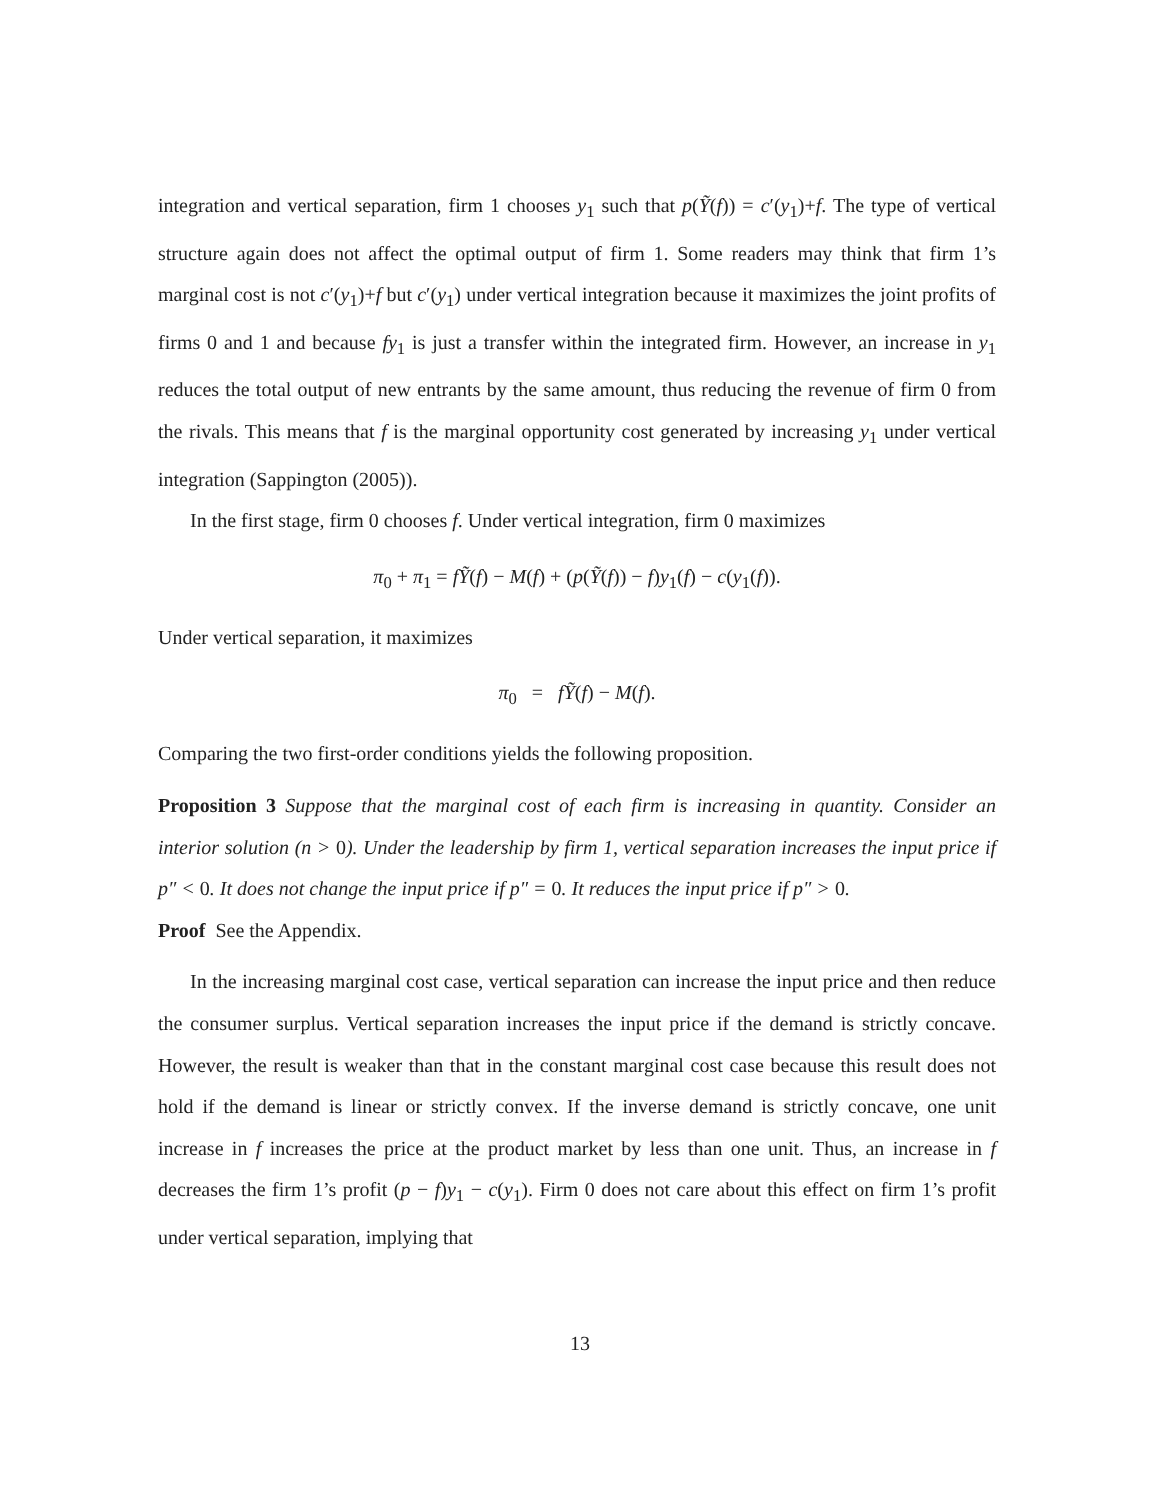integration and vertical separation, firm 1 chooses y<sub>1</sub> such that p(Ỹ(f)) = c′(y<sub>1</sub>)+f. The type of vertical structure again does not affect the optimal output of firm 1. Some readers may think that firm 1’s marginal cost is not c′(y<sub>1</sub>)+f but c′(y<sub>1</sub>) under vertical integration because it maximizes the joint profits of firms 0 and 1 and because fy<sub>1</sub> is just a transfer within the integrated firm. However, an increase in y<sub>1</sub> reduces the total output of new entrants by the same amount, thus reducing the revenue of firm 0 from the rivals. This means that f is the marginal opportunity cost generated by increasing y<sub>1</sub> under vertical integration (Sappington (2005)).
In the first stage, firm 0 chooses f. Under vertical integration, firm 0 maximizes
π<sub>0</sub> + π<sub>1</sub> = fỸ(f) − M(f) + (p(Ỹ(f)) − f)y<sub>1</sub>(f) − c(y<sub>1</sub>(f)).
Under vertical separation, it maximizes
π<sub>0</sub> = fỸ(f) − M(f).
Comparing the two first-order conditions yields the following proposition.
Proposition 3 Suppose that the marginal cost of each firm is increasing in quantity. Consider an interior solution (n > 0). Under the leadership by firm 1, vertical separation increases the input price if p″ < 0. It does not change the input price if p″ = 0. It reduces the input price if p″ > 0.
Proof See the Appendix.
In the increasing marginal cost case, vertical separation can increase the input price and then reduce the consumer surplus. Vertical separation increases the input price if the demand is strictly concave. However, the result is weaker than that in the constant marginal cost case because this result does not hold if the demand is linear or strictly convex. If the inverse demand is strictly concave, one unit increase in f increases the price at the product market by less than one unit. Thus, an increase in f decreases the firm 1’s profit (p − f)y<sub>1</sub> − c(y<sub>1</sub>). Firm 0 does not care about this effect on firm 1’s profit under vertical separation, implying that
13